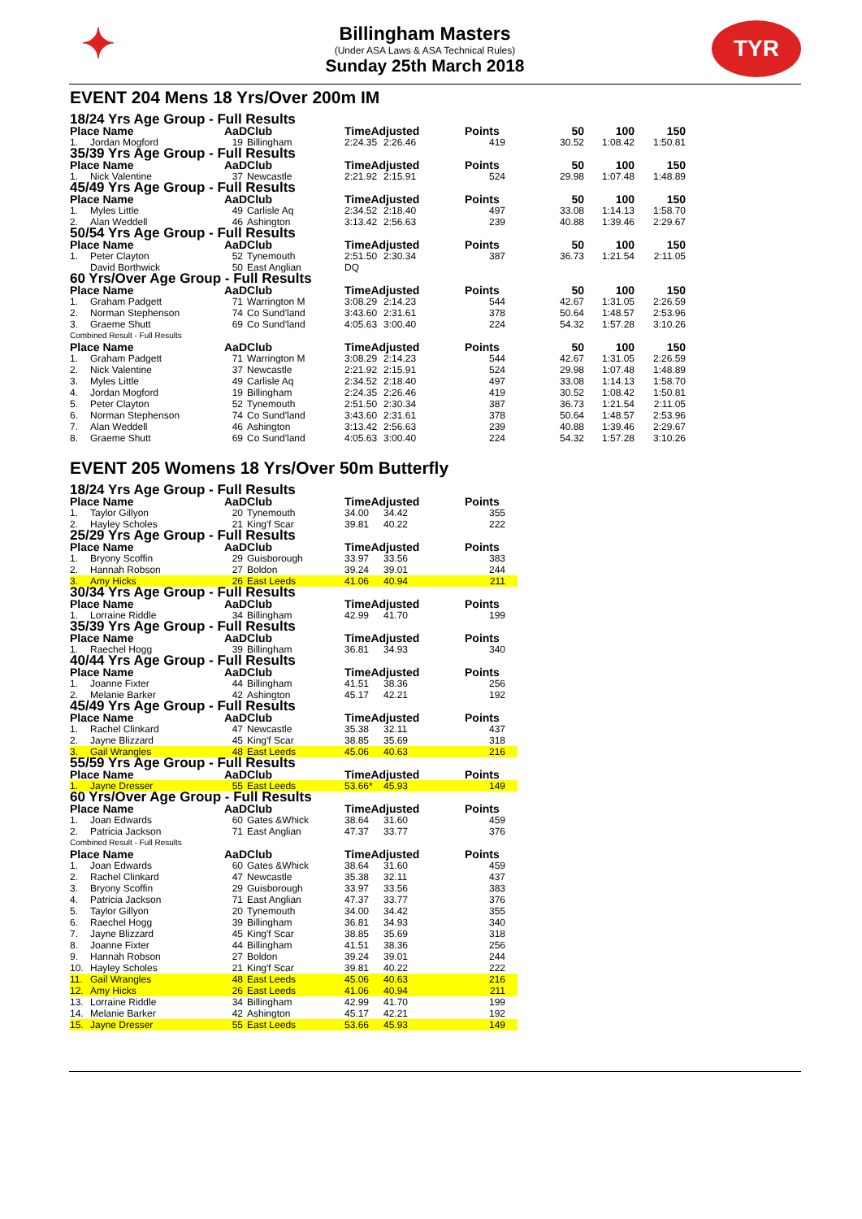✦
Billingham Masters
(Under ASA Laws & ASA Technical Rules)
Sunday 25th March 2018
TYR
EVENT 204 Mens 18 Yrs/Over 200m IM
| 18/24 Yrs Age Group - Full Results | | | | | | | | | |
| Place Name | | AaD | Club | TimeAdjusted | | Points | 50 | 100 | 150 |
| 1. | Jordan Mogford | 19 | Billingham | 2:24.35 | 2:26.46 | 419 | 30.52 | 1:08.42 | 1:50.81 |
| 35/39 Yrs Age Group - Full Results | | | | | | | | | |
| Place Name | | AaD | Club | TimeAdjusted | | Points | 50 | 100 | 150 |
| 1. | Nick Valentine | 37 | Newcastle | 2:21.92 | 2:15.91 | 524 | 29.98 | 1:07.48 | 1:48.89 |
| 45/49 Yrs Age Group - Full Results | | | | | | | | | |
| Place Name | | AaD | Club | TimeAdjusted | | Points | 50 | 100 | 150 |
| 1. | Myles Little | 49 | Carlisle Aq | 2:34.52 | 2:18.40 | 497 | 33.08 | 1:14.13 | 1:58.70 |
| 2. | Alan Weddell | 46 | Ashington | 3:13.42 | 2:56.63 | 239 | 40.88 | 1:39.46 | 2:29.67 |
| 50/54 Yrs Age Group - Full Results | | | | | | | | | |
| Place Name | | AaD | Club | TimeAdjusted | | Points | 50 | 100 | 150 |
| 1. | Peter Clayton | 52 | Tynemouth | 2:51.50 | 2:30.34 | 387 | 36.73 | 1:21.54 | 2:11.05 |
| | David Borthwick | 50 | East Anglian | DQ | | | | | |
| 60 Yrs/Over Age Group - Full Results | | | | | | | | | |
| Place Name | | AaD | Club | TimeAdjusted | | Points | 50 | 100 | 150 |
| 1. | Graham Padgett | 71 | Warrington M | 3:08.29 | 2:14.23 | 544 | 42.67 | 1:31.05 | 2:26.59 |
| 2. | Norman Stephenson | 74 | Co Sund'land | 3:43.60 | 2:31.61 | 378 | 50.64 | 1:48.57 | 2:53.96 |
| 3. | Graeme Shutt | 69 | Co Sund'land | 4:05.63 | 3:00.40 | 224 | 54.32 | 1:57.28 | 3:10.26 |
| Combined Result - Full Results | | | | | | | | | |
| Place Name | | AaD | Club | TimeAdjusted | | Points | 50 | 100 | 150 |
| 1. | Graham Padgett | 71 | Warrington M | 3:08.29 | 2:14.23 | 544 | 42.67 | 1:31.05 | 2:26.59 |
| 2. | Nick Valentine | 37 | Newcastle | 2:21.92 | 2:15.91 | 524 | 29.98 | 1:07.48 | 1:48.89 |
| 3. | Myles Little | 49 | Carlisle Aq | 2:34.52 | 2:18.40 | 497 | 33.08 | 1:14.13 | 1:58.70 |
| 4. | Jordan Mogford | 19 | Billingham | 2:24.35 | 2:26.46 | 419 | 30.52 | 1:08.42 | 1:50.81 |
| 5. | Peter Clayton | 52 | Tynemouth | 2:51.50 | 2:30.34 | 387 | 36.73 | 1:21.54 | 2:11.05 |
| 6. | Norman Stephenson | 74 | Co Sund'land | 3:43.60 | 2:31.61 | 378 | 50.64 | 1:48.57 | 2:53.96 |
| 7. | Alan Weddell | 46 | Ashington | 3:13.42 | 2:56.63 | 239 | 40.88 | 1:39.46 | 2:29.67 |
| 8. | Graeme Shutt | 69 | Co Sund'land | 4:05.63 | 3:00.40 | 224 | 54.32 | 1:57.28 | 3:10.26 |
EVENT 205 Womens 18 Yrs/Over 50m Butterfly
| 18/24 Yrs Age Group - Full Results | | | | | | |
| Place Name | | AaD | Club | TimeAdjusted | | Points |
| 1. | Taylor Gillyon | 20 | Tynemouth | 34.00 | 34.42 | 355 |
| 2. | Hayley Scholes | 21 | King'f Scar | 39.81 | 40.22 | 222 |
| 25/29 Yrs Age Group - Full Results | | | | | | |
| Place Name | | AaD | Club | TimeAdjusted | | Points |
| 1. | Bryony Scoffin | 29 | Guisborough | 33.97 | 33.56 | 383 |
| 2. | Hannah Robson | 27 | Boldon | 39.24 | 39.01 | 244 |
| 3. | Amy Hicks | 26 | East Leeds | 41.06 | 40.94 | 211 |
| 30/34 Yrs Age Group - Full Results | | | | | | |
| Place Name | | AaD | Club | TimeAdjusted | | Points |
| 1. | Lorraine Riddle | 34 | Billingham | 42.99 | 41.70 | 199 |
| 35/39 Yrs Age Group - Full Results | | | | | | |
| Place Name | | AaD | Club | TimeAdjusted | | Points |
| 1. | Raechel Hogg | 39 | Billingham | 36.81 | 34.93 | 340 |
| 40/44 Yrs Age Group - Full Results | | | | | | |
| Place Name | | AaD | Club | TimeAdjusted | | Points |
| 1. | Joanne Fixter | 44 | Billingham | 41.51 | 38.36 | 256 |
| 2. | Melanie Barker | 42 | Ashington | 45.17 | 42.21 | 192 |
| 45/49 Yrs Age Group - Full Results | | | | | | |
| Place Name | | AaD | Club | TimeAdjusted | | Points |
| 1. | Rachel Clinkard | 47 | Newcastle | 35.38 | 32.11 | 437 |
| 2. | Jayne Blizzard | 45 | King'f Scar | 38.85 | 35.69 | 318 |
| 3. | Gail Wrangles | 48 | East Leeds | 45.06 | 40.63 | 216 |
| 55/59 Yrs Age Group - Full Results | | | | | | |
| Place Name | | AaD | Club | TimeAdjusted | | Points |
| 1. | Jayne Dresser | 55 | East Leeds | 53.66* | 45.93 | 149 |
| 60 Yrs/Over Age Group - Full Results | | | | | | |
| Place Name | | AaD | Club | TimeAdjusted | | Points |
| 1. | Joan Edwards | 60 | Gates &Whick | 38.64 | 31.60 | 459 |
| 2. | Patricia Jackson | 71 | East Anglian | 47.37 | 33.77 | 376 |
| Combined Result - Full Results | | | | | | |
| Place Name | | AaD | Club | TimeAdjusted | | Points |
| 1. | Joan Edwards | 60 | Gates &Whick | 38.64 | 31.60 | 459 |
| 2. | Rachel Clinkard | 47 | Newcastle | 35.38 | 32.11 | 437 |
| 3. | Bryony Scoffin | 29 | Guisborough | 33.97 | 33.56 | 383 |
| 4. | Patricia Jackson | 71 | East Anglian | 47.37 | 33.77 | 376 |
| 5. | Taylor Gillyon | 20 | Tynemouth | 34.00 | 34.42 | 355 |
| 6. | Raechel Hogg | 39 | Billingham | 36.81 | 34.93 | 340 |
| 7. | Jayne Blizzard | 45 | King'f Scar | 38.85 | 35.69 | 318 |
| 8. | Joanne Fixter | 44 | Billingham | 41.51 | 38.36 | 256 |
| 9. | Hannah Robson | 27 | Boldon | 39.24 | 39.01 | 244 |
| 10. | Hayley Scholes | 21 | King'f Scar | 39.81 | 40.22 | 222 |
| 11. | Gail Wrangles | 48 | East Leeds | 45.06 | 40.63 | 216 |
| 12. | Amy Hicks | 26 | East Leeds | 41.06 | 40.94 | 211 |
| 13. | Lorraine Riddle | 34 | Billingham | 42.99 | 41.70 | 199 |
| 14. | Melanie Barker | 42 | Ashington | 45.17 | 42.21 | 192 |
| 15. | Jayne Dresser | 55 | East Leeds | 53.66 | 45.93 | 149 |